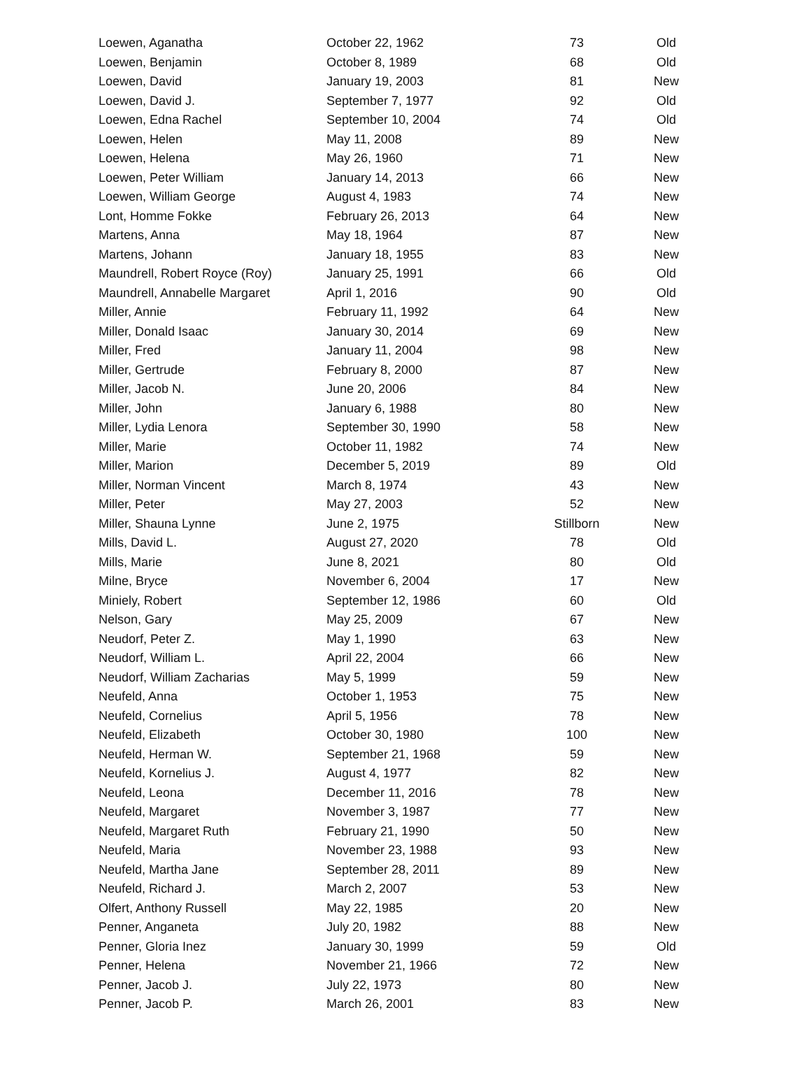| Loewen, Aganatha | October 22, 1962 | 73 | Old |
| Loewen, Benjamin | October 8, 1989 | 68 | Old |
| Loewen, David | January 19, 2003 | 81 | New |
| Loewen, David J. | September 7, 1977 | 92 | Old |
| Loewen, Edna Rachel | September 10, 2004 | 74 | Old |
| Loewen, Helen | May 11, 2008 | 89 | New |
| Loewen, Helena | May 26, 1960 | 71 | New |
| Loewen, Peter William | January 14, 2013 | 66 | New |
| Loewen, William George | August 4, 1983 | 74 | New |
| Lont, Homme Fokke | February 26, 2013 | 64 | New |
| Martens, Anna | May 18, 1964 | 87 | New |
| Martens, Johann | January 18, 1955 | 83 | New |
| Maundrell, Robert Royce (Roy) | January 25, 1991 | 66 | Old |
| Maundrell, Annabelle Margaret | April 1, 2016 | 90 | Old |
| Miller, Annie | February 11, 1992 | 64 | New |
| Miller, Donald Isaac | January 30, 2014 | 69 | New |
| Miller, Fred | January 11, 2004 | 98 | New |
| Miller, Gertrude | February 8, 2000 | 87 | New |
| Miller, Jacob N. | June 20, 2006 | 84 | New |
| Miller, John | January 6, 1988 | 80 | New |
| Miller, Lydia Lenora | September 30, 1990 | 58 | New |
| Miller, Marie | October 11, 1982 | 74 | New |
| Miller, Marion | December 5, 2019 | 89 | Old |
| Miller, Norman Vincent | March 8, 1974 | 43 | New |
| Miller, Peter | May 27, 2003 | 52 | New |
| Miller, Shauna Lynne | June 2, 1975 | Stillborn | New |
| Mills, David L. | August 27, 2020 | 78 | Old |
| Mills, Marie | June 8, 2021 | 80 | Old |
| Milne, Bryce | November 6, 2004 | 17 | New |
| Miniely, Robert | September 12, 1986 | 60 | Old |
| Nelson, Gary | May 25, 2009 | 67 | New |
| Neudorf, Peter Z. | May 1, 1990 | 63 | New |
| Neudorf, William L. | April 22, 2004 | 66 | New |
| Neudorf, William Zacharias | May 5, 1999 | 59 | New |
| Neufeld, Anna | October 1, 1953 | 75 | New |
| Neufeld, Cornelius | April 5, 1956 | 78 | New |
| Neufeld, Elizabeth | October 30, 1980 | 100 | New |
| Neufeld, Herman W. | September 21, 1968 | 59 | New |
| Neufeld, Kornelius J. | August 4, 1977 | 82 | New |
| Neufeld, Leona | December 11, 2016 | 78 | New |
| Neufeld, Margaret | November 3, 1987 | 77 | New |
| Neufeld, Margaret Ruth | February 21, 1990 | 50 | New |
| Neufeld, Maria | November 23, 1988 | 93 | New |
| Neufeld, Martha Jane | September 28, 2011 | 89 | New |
| Neufeld, Richard J. | March 2, 2007 | 53 | New |
| Olfert, Anthony Russell | May 22, 1985 | 20 | New |
| Penner, Anganeta | July 20, 1982 | 88 | New |
| Penner, Gloria Inez | January 30, 1999 | 59 | Old |
| Penner, Helena | November 21, 1966 | 72 | New |
| Penner, Jacob J. | July 22, 1973 | 80 | New |
| Penner, Jacob P. | March 26, 2001 | 83 | New |